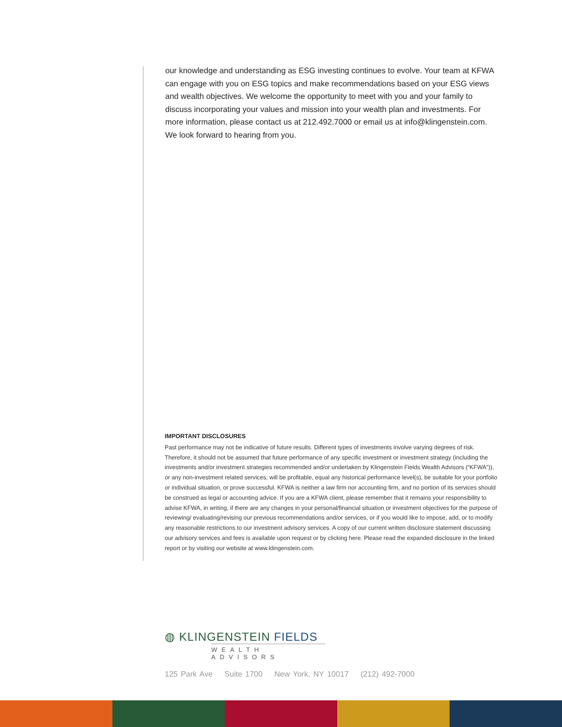our knowledge and understanding as ESG investing continues to evolve. Your team at KFWA can engage with you on ESG topics and make recommendations based on your ESG views and wealth objectives. We welcome the opportunity to meet with you and your family to discuss incorporating your values and mission into your wealth plan and investments. For more information, please contact us at 212.492.7000 or email us at info@klingenstein.com. We look forward to hearing from you.
IMPORTANT DISCLOSURES
Past performance may not be indicative of future results. Different types of investments involve varying degrees of risk. Therefore, it should not be assumed that future performance of any specific investment or investment strategy (including the investments and/or investment strategies recommended and/or undertaken by Klingenstein Fields Wealth Advisors (“KFWA”)), or any non-investment related services, will be profitable, equal any historical performance level(s), be suitable for your portfolio or individual situation, or prove successful. KFWA is neither a law firm nor accounting firm, and no portion of its services should be construed as legal or accounting advice. If you are a KFWA client, please remember that it remains your responsibility to advise KFWA, in writing, if there are any changes in your personal/financial situation or investment objectives for the purpose of reviewing/ evaluating/revising our previous recommendations and/or services, or if you would like to impose, add, or to modify any reasonable restrictions to our investment advisory services. A copy of our current written disclosure statement discussing our advisory services and fees is available upon request or by clicking here. Please read the expanded disclosure in the linked report or by visiting our website at www.klingenstein.com.
◍ KLINGENSTEIN FIELDS
WEALTH ADVISORS
125 Park Ave Suite 1700 New York, NY 10017 (212) 492-7000